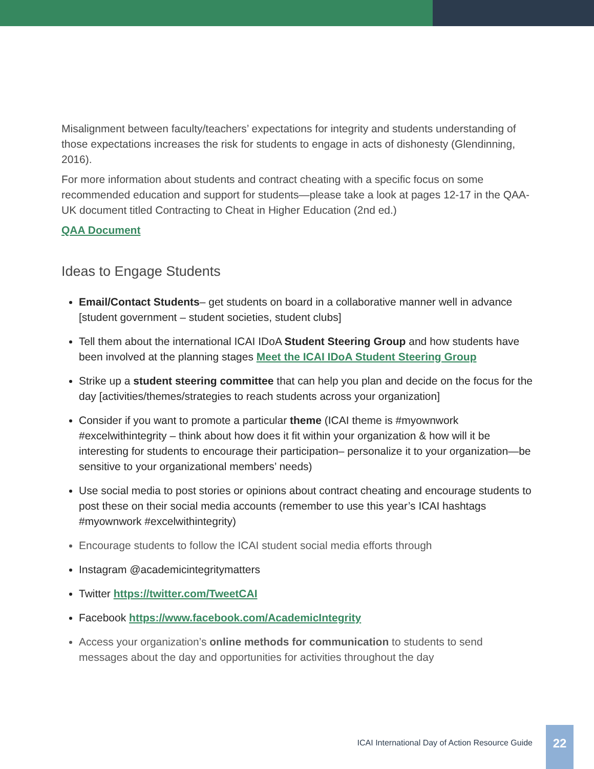Misalignment between faculty/teachers’ expectations for integrity and students understanding of those expectations increases the risk for students to engage in acts of dishonesty (Glendinning, 2016).
For more information about students and contract cheating with a specific focus on some recommended education and support for students—please take a look at pages 12-17 in the QAA-UK document titled Contracting to Cheat in Higher Education (2nd ed.)
QAA Document
Ideas to Engage Students
Email/Contact Students– get students on board in a collaborative manner well in advance [student government – student societies, student clubs]
Tell them about the international ICAI IDoA Student Steering Group and how students have been involved at the planning stages Meet the ICAI IDoA Student Steering Group
Strike up a student steering committee that can help you plan and decide on the focus for the day [activities/themes/strategies to reach students across your organization]
Consider if you want to promote a particular theme (ICAI theme is #myownwork #excelwithintegrity – think about how does it fit within your organization & how will it be interesting for students to encourage their participation– personalize it to your organization—be sensitive to your organizational members’ needs)
Use social media to post stories or opinions about contract cheating and encourage students to post these on their social media accounts (remember to use this year’s ICAI hashtags #myownwork #excelwithintegrity)
Encourage students to follow the ICAI student social media efforts through
Instagram @academicintegritymatters
Twitter https://twitter.com/TweetCAI
Facebook https://www.facebook.com/AcademicIntegrity
Access your organization’s online methods for communication to students to send messages about the day and opportunities for activities throughout the day
ICAI International Day of Action Resource Guide
22